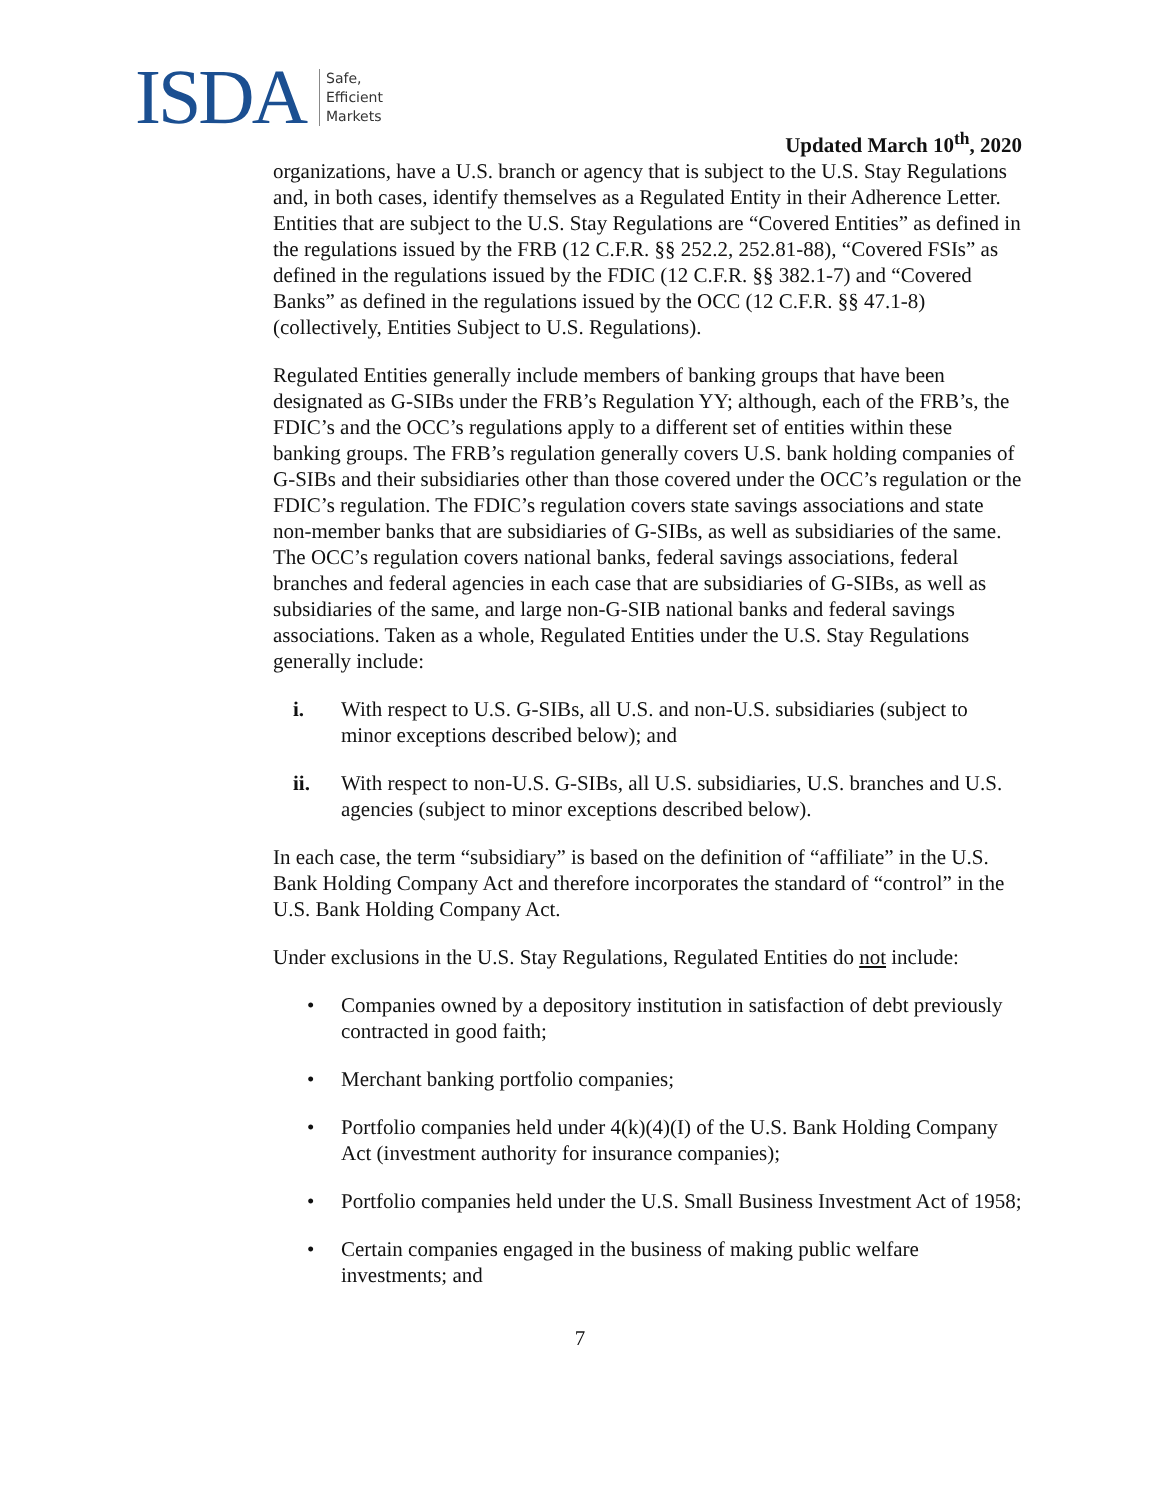ISDA Safe,
Efficient
Markets
Updated March 10<sup>th</sup>, 2020
organizations, have a U.S. branch or agency that is subject to the U.S. Stay Regulations and, in both cases, identify themselves as a Regulated Entity in their Adherence Letter. Entities that are subject to the U.S. Stay Regulations are “Covered Entities” as defined in the regulations issued by the FRB (12 C.F.R. §§ 252.2, 252.81-88), “Covered FSIs” as defined in the regulations issued by the FDIC (12 C.F.R. §§ 382.1-7) and “Covered Banks” as defined in the regulations issued by the OCC (12 C.F.R. §§ 47.1-8) (collectively, Entities Subject to U.S. Regulations).
Regulated Entities generally include members of banking groups that have been designated as G-SIBs under the FRB’s Regulation YY; although, each of the FRB’s, the FDIC’s and the OCC’s regulations apply to a different set of entities within these banking groups. The FRB’s regulation generally covers U.S. bank holding companies of G-SIBs and their subsidiaries other than those covered under the OCC’s regulation or the FDIC’s regulation. The FDIC’s regulation covers state savings associations and state non-member banks that are subsidiaries of G-SIBs, as well as subsidiaries of the same. The OCC’s regulation covers national banks, federal savings associations, federal branches and federal agencies in each case that are subsidiaries of G-SIBs, as well as subsidiaries of the same, and large non-G-SIB national banks and federal savings associations. Taken as a whole, Regulated Entities under the U.S. Stay Regulations generally include:
i. With respect to U.S. G-SIBs, all U.S. and non-U.S. subsidiaries (subject to minor exceptions described below); and
ii. With respect to non-U.S. G-SIBs, all U.S. subsidiaries, U.S. branches and U.S. agencies (subject to minor exceptions described below).
In each case, the term “subsidiary” is based on the definition of “affiliate” in the U.S. Bank Holding Company Act and therefore incorporates the standard of “control” in the U.S. Bank Holding Company Act.
Under exclusions in the U.S. Stay Regulations, Regulated Entities do not include:
• Companies owned by a depository institution in satisfaction of debt previously contracted in good faith;
• Merchant banking portfolio companies;
• Portfolio companies held under 4(k)(4)(I) of the U.S. Bank Holding Company Act (investment authority for insurance companies);
• Portfolio companies held under the U.S. Small Business Investment Act of 1958;
• Certain companies engaged in the business of making public welfare investments; and
7